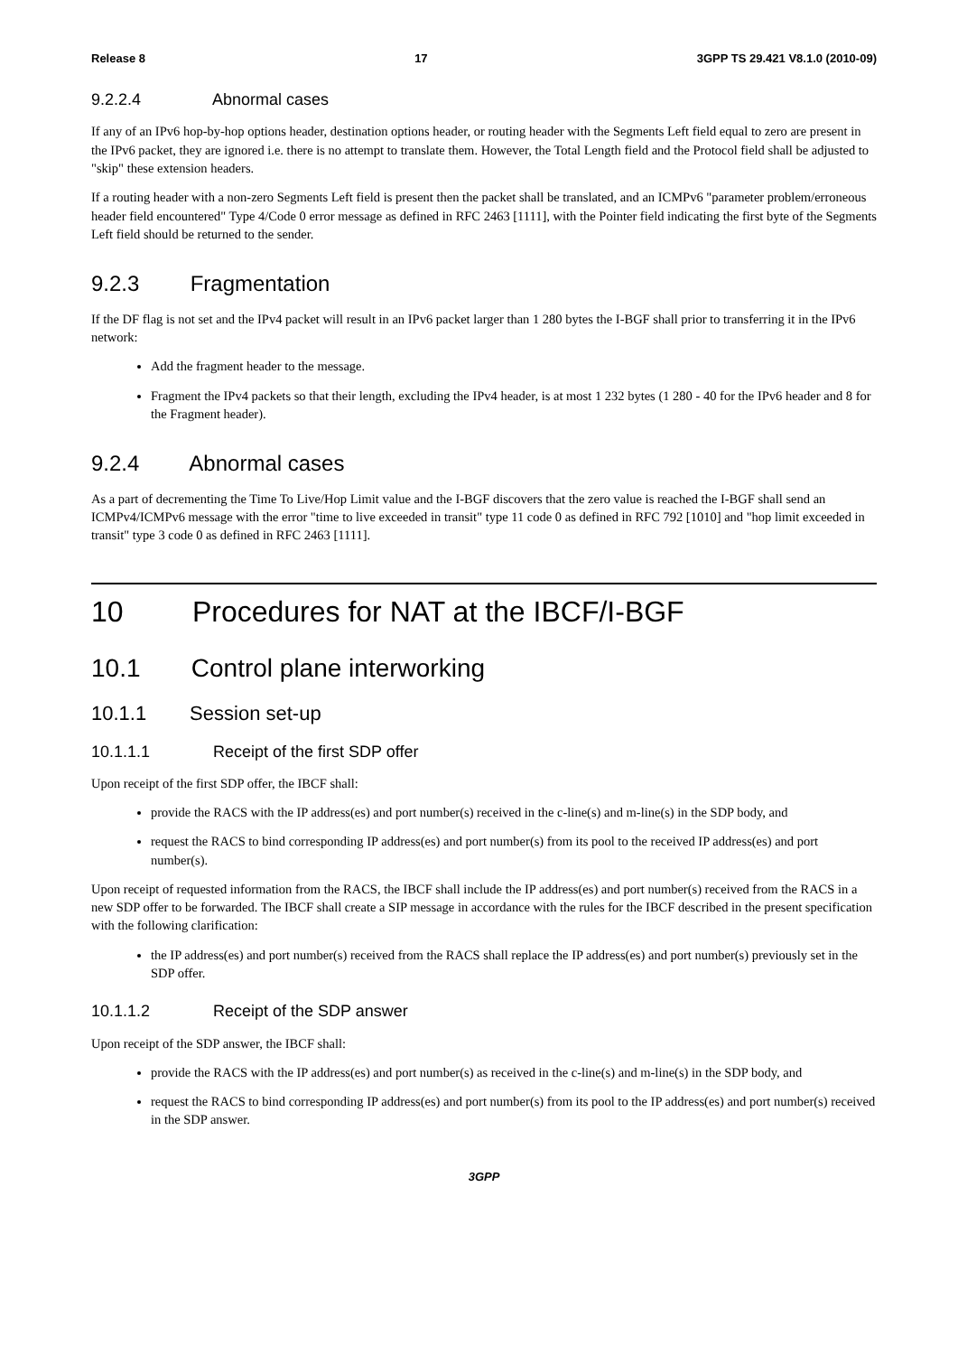Release 8 17 3GPP TS 29.421 V8.1.0 (2010-09)
9.2.2.4 Abnormal cases
If any of an IPv6 hop-by-hop options header, destination options header, or routing header with the Segments Left field equal to zero are present in the IPv6 packet, they are ignored i.e. there is no attempt to translate them. However, the Total Length field and the Protocol field shall be adjusted to "skip" these extension headers.
If a routing header with a non-zero Segments Left field is present then the packet shall be translated, and an ICMPv6 "parameter problem/erroneous header field encountered" Type 4/Code 0 error message as defined in RFC 2463 [1111], with the Pointer field indicating the first byte of the Segments Left field should be returned to the sender.
9.2.3 Fragmentation
If the DF flag is not set and the IPv4 packet will result in an IPv6 packet larger than 1 280 bytes the I-BGF shall prior to transferring it in the IPv6 network:
Add the fragment header to the message.
Fragment the IPv4 packets so that their length, excluding the IPv4 header, is at most 1 232 bytes (1 280 - 40 for the IPv6 header and 8 for the Fragment header).
9.2.4 Abnormal cases
As a part of decrementing the Time To Live/Hop Limit value and the I-BGF discovers that the zero value is reached the I-BGF shall send an ICMPv4/ICMPv6 message with the error "time to live exceeded in transit" type 11 code 0 as defined in RFC 792 [1010] and "hop limit exceeded in transit" type 3 code 0 as defined in RFC 2463 [1111].
10 Procedures for NAT at the IBCF/I-BGF
10.1 Control plane interworking
10.1.1 Session set-up
10.1.1.1 Receipt of the first SDP offer
Upon receipt of the first SDP offer, the IBCF shall:
provide the RACS with the IP address(es) and port number(s) received in the c-line(s) and m-line(s) in the SDP body, and
request the RACS to bind corresponding IP address(es) and port number(s) from its pool to the received IP address(es) and port number(s).
Upon receipt of requested information from the RACS, the IBCF shall include the IP address(es) and port number(s) received from the RACS in a new SDP offer to be forwarded. The IBCF shall create a SIP message in accordance with the rules for the IBCF described in the present specification with the following clarification:
the IP address(es) and port number(s) received from the RACS shall replace the IP address(es) and port number(s) previously set in the SDP offer.
10.1.1.2 Receipt of the SDP answer
Upon receipt of the SDP answer, the IBCF shall:
provide the RACS with the IP address(es) and port number(s) as received in the c-line(s) and m-line(s) in the SDP body, and
request the RACS to bind corresponding IP address(es) and port number(s) from its pool to the IP address(es) and port number(s) received in the SDP answer.
3GPP